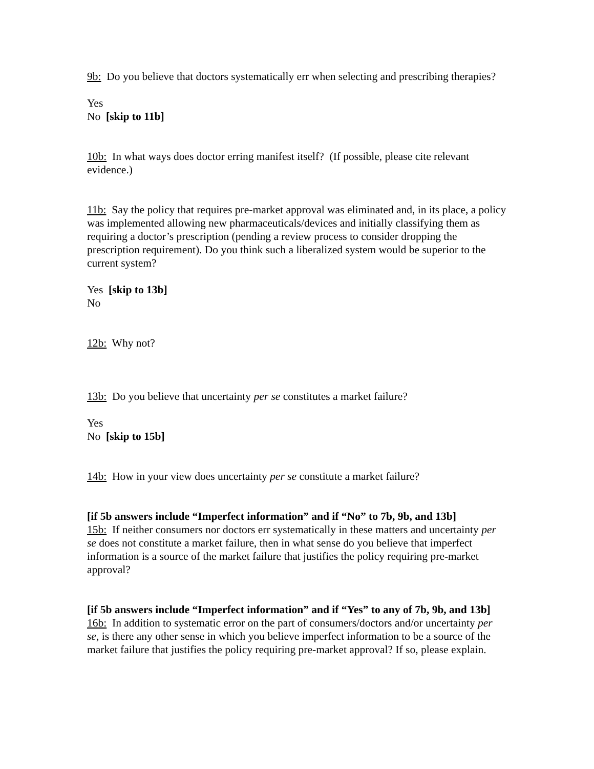9b: Do you believe that doctors systematically err when selecting and prescribing therapies?
Yes
No [skip to 11b]
10b: In what ways does doctor erring manifest itself? (If possible, please cite relevant evidence.)
11b: Say the policy that requires pre-market approval was eliminated and, in its place, a policy was implemented allowing new pharmaceuticals/devices and initially classifying them as requiring a doctor’s prescription (pending a review process to consider dropping the prescription requirement). Do you think such a liberalized system would be superior to the current system?
Yes [skip to 13b]
No
12b: Why not?
13b: Do you believe that uncertainty per se constitutes a market failure?
Yes
No [skip to 15b]
14b: How in your view does uncertainty per se constitute a market failure?
[if 5b answers include “Imperfect information” and if “No” to 7b, 9b, and 13b]
15b: If neither consumers nor doctors err systematically in these matters and uncertainty per se does not constitute a market failure, then in what sense do you believe that imperfect information is a source of the market failure that justifies the policy requiring pre-market approval?
[if 5b answers include “Imperfect information” and if “Yes” to any of 7b, 9b, and 13b] 16b: In addition to systematic error on the part of consumers/doctors and/or uncertainty per se, is there any other sense in which you believe imperfect information to be a source of the market failure that justifies the policy requiring pre-market approval? If so, please explain.